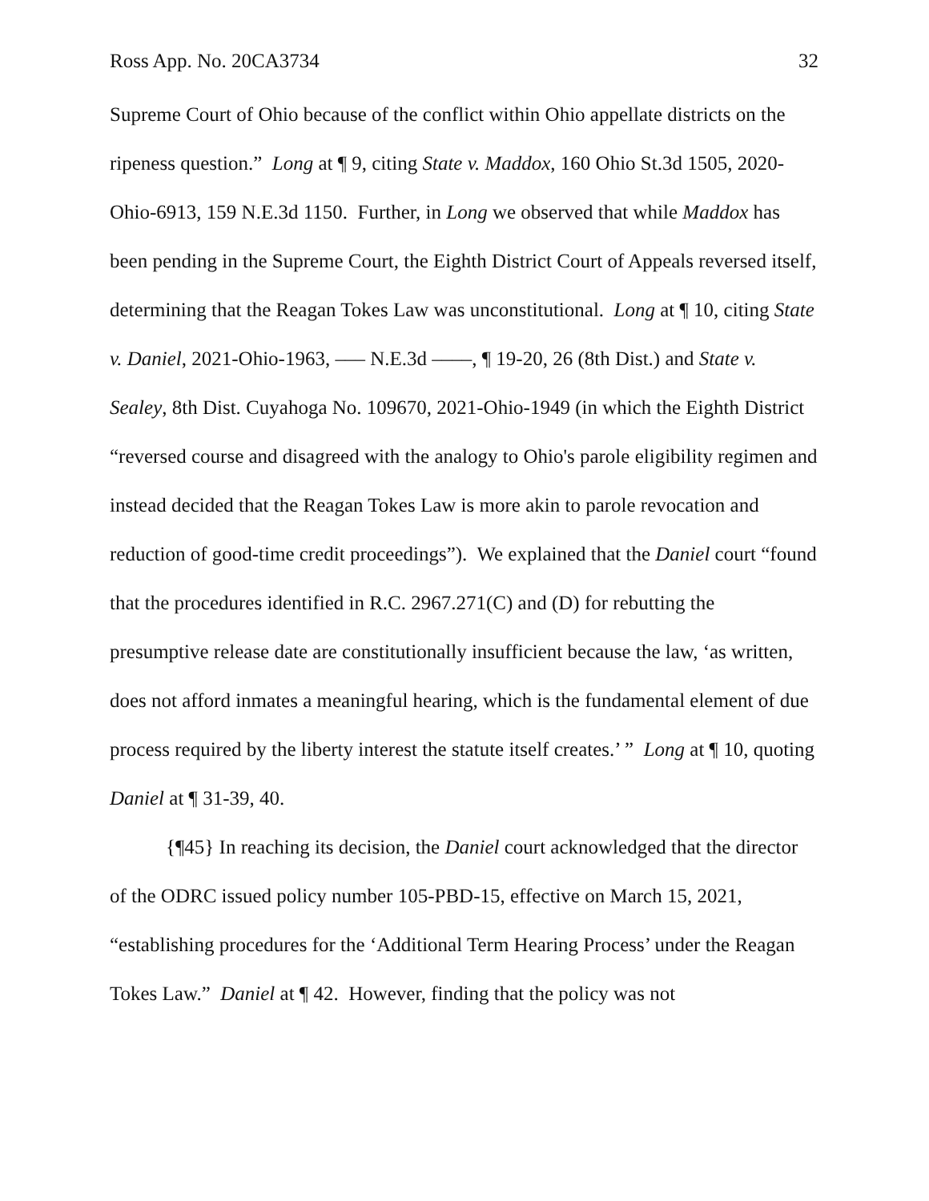Ross App. No. 20CA3734 32
Supreme Court of Ohio because of the conflict within Ohio appellate districts on the ripeness question.” Long at ¶ 9, citing State v. Maddox, 160 Ohio St.3d 1505, 2020-Ohio-6913, 159 N.E.3d 1150. Further, in Long we observed that while Maddox has been pending in the Supreme Court, the Eighth District Court of Appeals reversed itself, determining that the Reagan Tokes Law was unconstitutional. Long at ¶ 10, citing State v. Daniel, 2021-Ohio-1963, ––– N.E.3d ––––, ¶ 19-20, 26 (8th Dist.) and State v. Sealey, 8th Dist. Cuyahoga No. 109670, 2021-Ohio-1949 (in which the Eighth District “reversed course and disagreed with the analogy to Ohio's parole eligibility regimen and instead decided that the Reagan Tokes Law is more akin to parole revocation and reduction of good-time credit proceedings”). We explained that the Daniel court “found that the procedures identified in R.C. 2967.271(C) and (D) for rebutting the presumptive release date are constitutionally insufficient because the law, ‘as written, does not afford inmates a meaningful hearing, which is the fundamental element of due process required by the liberty interest the statute itself creates.’ ” Long at ¶ 10, quoting Daniel at ¶ 31-39, 40.
{¶45} In reaching its decision, the Daniel court acknowledged that the director of the ODRC issued policy number 105-PBD-15, effective on March 15, 2021, “establishing procedures for the ‘Additional Term Hearing Process’ under the Reagan Tokes Law.” Daniel at ¶ 42. However, finding that the policy was not